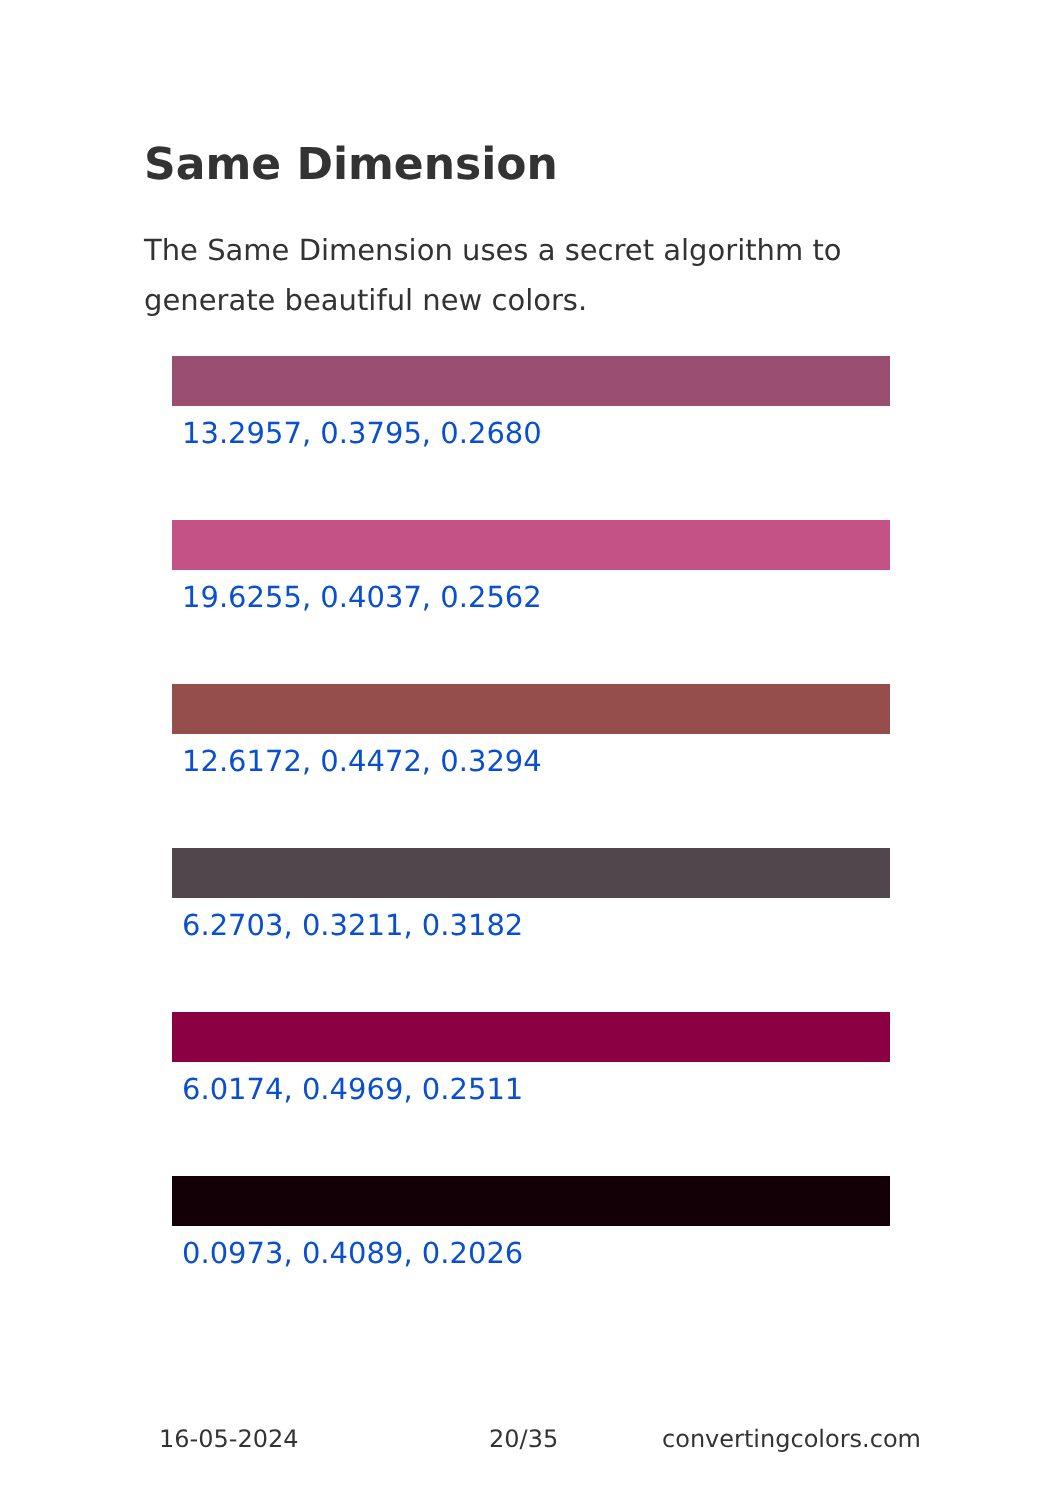Same Dimension
The Same Dimension uses a secret algorithm to generate beautiful new colors.
13.2957, 0.3795, 0.2680
19.6255, 0.4037, 0.2562
12.6172, 0.4472, 0.3294
6.2703, 0.3211, 0.3182
6.0174, 0.4969, 0.2511
0.0973, 0.4089, 0.2026
16-05-2024 20/35 convertingcolors.com